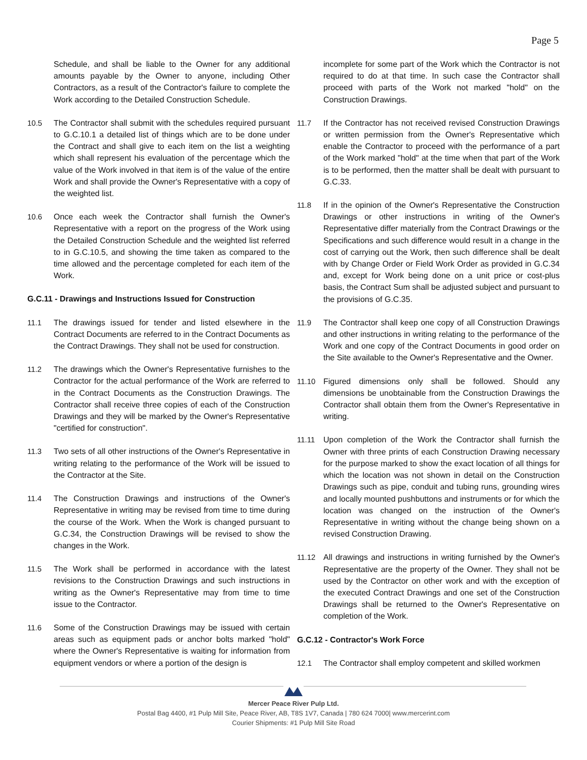Page 5
Schedule, and shall be liable to the Owner for any additional amounts payable by the Owner to anyone, including Other Contractors, as a result of the Contractor's failure to complete the Work according to the Detailed Construction Schedule.
10.5 The Contractor shall submit with the schedules required pursuant to G.C.10.1 a detailed list of things which are to be done under the Contract and shall give to each item on the list a weighting which shall represent his evaluation of the percentage which the value of the Work involved in that item is of the value of the entire Work and shall provide the Owner's Representative with a copy of the weighted list.
10.6 Once each week the Contractor shall furnish the Owner's Representative with a report on the progress of the Work using the Detailed Construction Schedule and the weighted list referred to in G.C.10.5, and showing the time taken as compared to the time allowed and the percentage completed for each item of the Work.
G.C.11 - Drawings and Instructions Issued for Construction
11.1 The drawings issued for tender and listed elsewhere in the Contract Documents are referred to in the Contract Documents as the Contract Drawings. They shall not be used for construction.
11.2 The drawings which the Owner's Representative furnishes to the Contractor for the actual performance of the Work are referred to in the Contract Documents as the Construction Drawings. The Contractor shall receive three copies of each of the Construction Drawings and they will be marked by the Owner's Representative "certified for construction".
11.3 Two sets of all other instructions of the Owner's Representative in writing relating to the performance of the Work will be issued to the Contractor at the Site.
11.4 The Construction Drawings and instructions of the Owner's Representative in writing may be revised from time to time during the course of the Work. When the Work is changed pursuant to G.C.34, the Construction Drawings will be revised to show the changes in the Work.
11.5 The Work shall be performed in accordance with the latest revisions to the Construction Drawings and such instructions in writing as the Owner's Representative may from time to time issue to the Contractor.
11.6 Some of the Construction Drawings may be issued with certain areas such as equipment pads or anchor bolts marked "hold" where the Owner's Representative is waiting for information from equipment vendors or where a portion of the design is
incomplete for some part of the Work which the Contractor is not required to do at that time. In such case the Contractor shall proceed with parts of the Work not marked "hold" on the Construction Drawings.
11.7 If the Contractor has not received revised Construction Drawings or written permission from the Owner's Representative which enable the Contractor to proceed with the performance of a part of the Work marked "hold" at the time when that part of the Work is to be performed, then the matter shall be dealt with pursuant to G.C.33.
11.8 If in the opinion of the Owner's Representative the Construction Drawings or other instructions in writing of the Owner's Representative differ materially from the Contract Drawings or the Specifications and such difference would result in a change in the cost of carrying out the Work, then such difference shall be dealt with by Change Order or Field Work Order as provided in G.C.34 and, except for Work being done on a unit price or cost-plus basis, the Contract Sum shall be adjusted subject and pursuant to the provisions of G.C.35.
11.9 The Contractor shall keep one copy of all Construction Drawings and other instructions in writing relating to the performance of the Work and one copy of the Contract Documents in good order on the Site available to the Owner's Representative and the Owner.
11.10 Figured dimensions only shall be followed. Should any dimensions be unobtainable from the Construction Drawings the Contractor shall obtain them from the Owner's Representative in writing.
11.11 Upon completion of the Work the Contractor shall furnish the Owner with three prints of each Construction Drawing necessary for the purpose marked to show the exact location of all things for which the location was not shown in detail on the Construction Drawings such as pipe, conduit and tubing runs, grounding wires and locally mounted pushbuttons and instruments or for which the location was changed on the instruction of the Owner's Representative in writing without the change being shown on a revised Construction Drawing.
11.12 All drawings and instructions in writing furnished by the Owner's Representative are the property of the Owner. They shall not be used by the Contractor on other work and with the exception of the executed Contract Drawings and one set of the Construction Drawings shall be returned to the Owner's Representative on completion of the Work.
G.C.12 - Contractor's Work Force
12.1 The Contractor shall employ competent and skilled workmen
Mercer Peace River Pulp Ltd.
Postal Bag 4400, #1 Pulp Mill Site, Peace River, AB, T8S 1V7, Canada | 780 624 7000| www.mercerint.com
Courier Shipments: #1 Pulp Mill Site Road